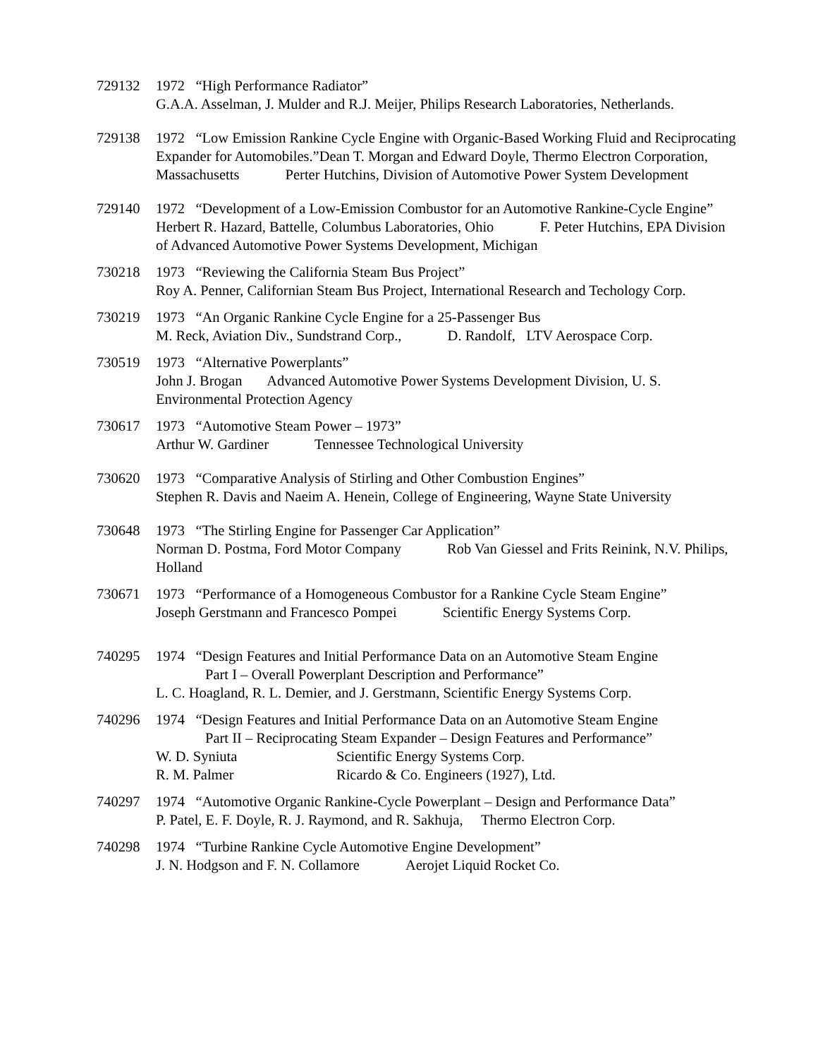729132 1972 “High Performance Radiator”
G.A.A. Asselman, J. Mulder and R.J. Meijer, Philips Research Laboratories, Netherlands.
729138 1972 “Low Emission Rankine Cycle Engine with Organic-Based Working Fluid and Reciprocating Expander for Automobiles.”Dean T. Morgan and Edward Doyle, Thermo Electron Corporation, Massachusetts Perter Hutchins, Division of Automotive Power System Development
729140 1972 “Development of a Low-Emission Combustor for an Automotive Rankine-Cycle Engine”
Herbert R. Hazard, Battelle, Columbus Laboratories, Ohio F. Peter Hutchins, EPA Division of Advanced Automotive Power Systems Development, Michigan
730218 1973 “Reviewing the California Steam Bus Project”
Roy A. Penner, Californian Steam Bus Project, International Research and Techology Corp.
730219 1973 “An Organic Rankine Cycle Engine for a 25-Passenger Bus
M. Reck, Aviation Div., Sundstrand Corp., D. Randolf, LTV Aerospace Corp.
730519 1973 “Alternative Powerplants”
John J. Brogan Advanced Automotive Power Systems Development Division, U. S. Environmental Protection Agency
730617 1973 “Automotive Steam Power – 1973”
Arthur W. Gardiner Tennessee Technological University
730620 1973 “Comparative Analysis of Stirling and Other Combustion Engines”
Stephen R. Davis and Naeim A. Henein, College of Engineering, Wayne State University
730648 1973 “The Stirling Engine for Passenger Car Application”
Norman D. Postma, Ford Motor Company Rob Van Giessel and Frits Reinink, N.V. Philips, Holland
730671 1973 “Performance of a Homogeneous Combustor for a Rankine Cycle Steam Engine”
Joseph Gerstmann and Francesco Pompei Scientific Energy Systems Corp.
740295 1974 “Design Features and Initial Performance Data on an Automotive Steam Engine
Part I – Overall Powerplant Description and Performance”
L. C. Hoagland, R. L. Demier, and J. Gerstmann, Scientific Energy Systems Corp.
740296 1974 “Design Features and Initial Performance Data on an Automotive Steam Engine
Part II – Reciprocating Steam Expander – Design Features and Performance”
W. D. Syniuta Scientific Energy Systems Corp.
R. M. Palmer Ricardo & Co. Engineers (1927), Ltd.
740297 1974 “Automotive Organic Rankine-Cycle Powerplant – Design and Performance Data”
P. Patel, E. F. Doyle, R. J. Raymond, and R. Sakhuja, Thermo Electron Corp.
740298 1974 “Turbine Rankine Cycle Automotive Engine Development”
J. N. Hodgson and F. N. Collamore Aerojet Liquid Rocket Co.